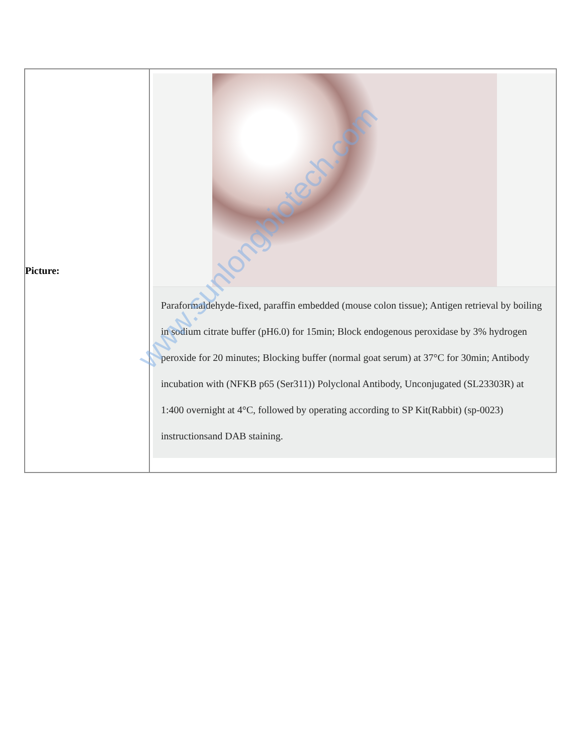| Picture: | Paraformaldehyde-fixed, paraffin embedded (mouse colon tissue); Antigen retrieval by boiling in sodium citrate buffer (pH6.0) for 15min; Block endogenous peroxidase by 3% hydrogen peroxide for 20 minutes; Blocking buffer (normal goat serum) at 37°C for 30min; Antibody incubation with (NFKB p65 (Ser311)) Polyclonal Antibody, Unconjugated (SL23303R) at 1:400 overnight at 4°C, followed by operating according to SP Kit(Rabbit) (sp-0023) instructionsand DAB staining. |
www.sunlongbiotech.com